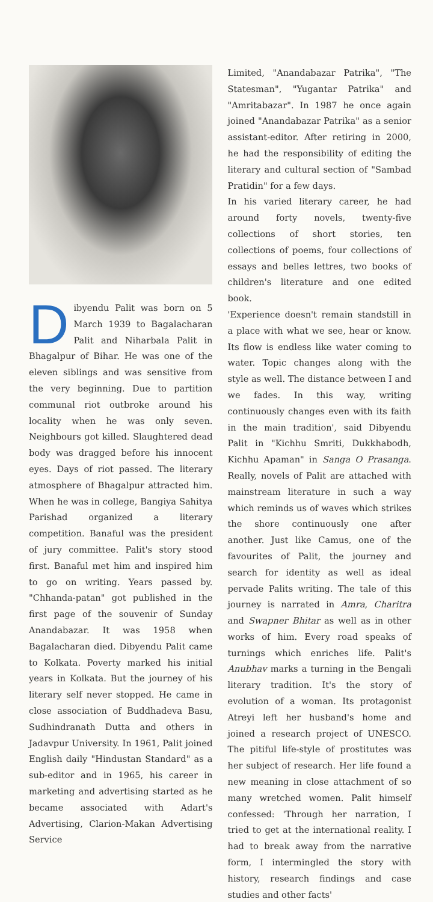Dibyendu Palit was born on 5 March 1939 to Bagalacharan Palit and Niharbala Palit in Bhagalpur of Bihar. He was one of the eleven siblings and was sensitive from the very beginning. Due to partition communal riot outbroke around his locality when he was only seven. Neighbours got killed. Slaughtered dead body was dragged before his innocent eyes. Days of riot passed. The literary atmosphere of Bhagalpur attracted him. When he was in college, Bangiya Sahitya Parishad organized a literary competition. Banaful was the president of jury committee. Palit's story stood first. Banaful met him and inspired him to go on writing. Years passed by. "Chhanda-patan" got published in the first page of the souvenir of Sunday Anandabazar. It was 1958 when Bagalacharan died. Dibyendu Palit came to Kolkata. Poverty marked his initial years in Kolkata. But the journey of his literary self never stopped. He came in close association of Buddhadeva Basu, Sudhindranath Dutta and others in Jadavpur University. In 1961, Palit joined English daily "Hindustan Standard" as a sub-editor and in 1965, his career in marketing and advertising started as he became associated with Adart's Advertising, Clarion-Makan Advertising Service
Limited, "Anandabazar Patrika", "The Statesman", "Yugantar Patrika" and "Amritabazar". In 1987 he once again joined "Anandabazar Patrika" as a senior assistant-editor. After retiring in 2000, he had the responsibility of editing the literary and cultural section of "Sambad Pratidin" for a few days.
In his varied literary career, he had around forty novels, twenty-five collections of short stories, ten collections of poems, four collections of essays and belles lettres, two books of children's literature and one edited book.
'Experience doesn't remain standstill in a place with what we see, hear or know. Its flow is endless like water coming to water. Topic changes along with the style as well. The distance between I and we fades. In this way, writing continuously changes even with its faith in the main tradition', said Dibyendu Palit in "Kichhu Smriti, Dukkhabodh, Kichhu Apaman" in Sanga O Prasanga. Really, novels of Palit are attached with mainstream literature in such a way which reminds us of waves which strikes the shore continuously one after another. Just like Camus, one of the favourites of Palit, the journey and search for identity as well as ideal pervade Palits writing. The tale of this journey is narrated in Amra, Charitra and Swapner Bhitar as well as in other works of him. Every road speaks of turnings which enriches life. Palit's Anubhav marks a turning in the Bengali literary tradition. It's the story of evolution of a woman. Its protagonist Atreyi left her husband's home and joined a research project of UNESCO. The pitiful life-style of prostitutes was her subject of research. Her life found a new meaning in close attachment of so many wretched women. Palit himself confessed: 'Through her narration, I tried to get at the international reality. I had to break away from the narrative form, I intermingled the story with history, research findings and case studies and other facts'